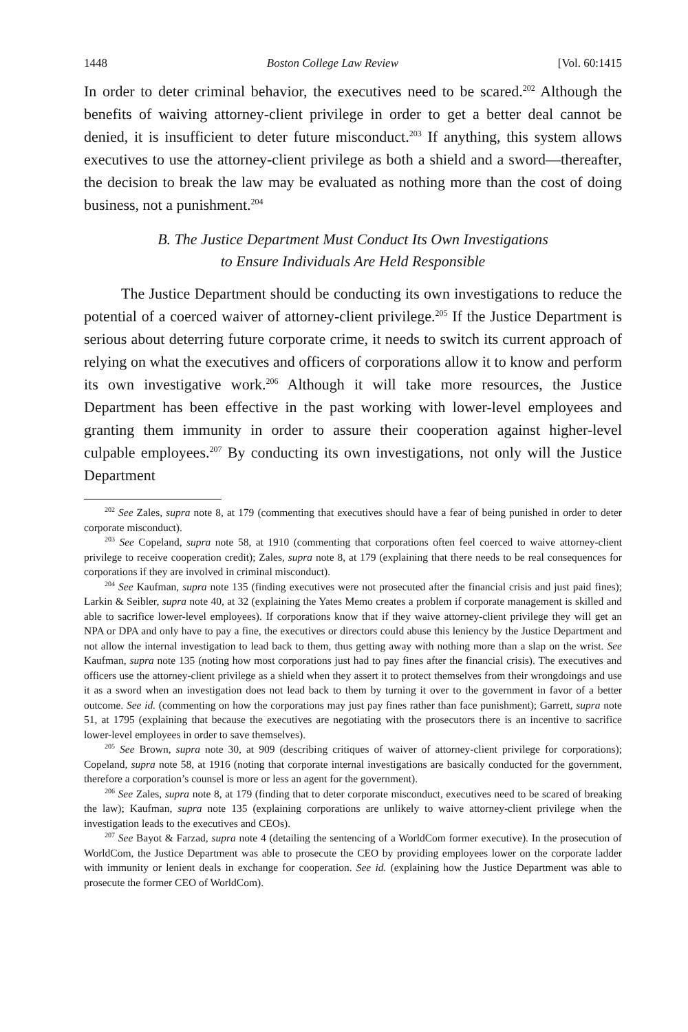1448 Boston College Law Review [Vol. 60:1415
In order to deter criminal behavior, the executives need to be scared.<sup>202</sup> Although the benefits of waiving attorney-client privilege in order to get a better deal cannot be denied, it is insufficient to deter future misconduct.<sup>203</sup> If anything, this system allows executives to use the attorney-client privilege as both a shield and a sword—thereafter, the decision to break the law may be evaluated as nothing more than the cost of doing business, not a punishment.<sup>204</sup>
B. The Justice Department Must Conduct Its Own Investigations
to Ensure Individuals Are Held Responsible
The Justice Department should be conducting its own investigations to reduce the potential of a coerced waiver of attorney-client privilege.<sup>205</sup> If the Justice Department is serious about deterring future corporate crime, it needs to switch its current approach of relying on what the executives and officers of corporations allow it to know and perform its own investigative work.<sup>206</sup> Although it will take more resources, the Justice Department has been effective in the past working with lower-level employees and granting them immunity in order to assure their cooperation against higher-level culpable employees.<sup>207</sup> By conducting its own investigations, not only will the Justice Department
<sup>202</sup> See Zales, supra note 8, at 179 (commenting that executives should have a fear of being punished in order to deter corporate misconduct).
<sup>203</sup> See Copeland, supra note 58, at 1910 (commenting that corporations often feel coerced to waive attorney-client privilege to receive cooperation credit); Zales, supra note 8, at 179 (explaining that there needs to be real consequences for corporations if they are involved in criminal misconduct).
<sup>204</sup> See Kaufman, supra note 135 (finding executives were not prosecuted after the financial crisis and just paid fines); Larkin & Seibler, supra note 40, at 32 (explaining the Yates Memo creates a problem if corporate management is skilled and able to sacrifice lower-level employees). If corporations know that if they waive attorney-client privilege they will get an NPA or DPA and only have to pay a fine, the executives or directors could abuse this leniency by the Justice Department and not allow the internal investigation to lead back to them, thus getting away with nothing more than a slap on the wrist. See Kaufman, supra note 135 (noting how most corporations just had to pay fines after the financial crisis). The executives and officers use the attorney-client privilege as a shield when they assert it to protect themselves from their wrongdoings and use it as a sword when an investigation does not lead back to them by turning it over to the government in favor of a better outcome. See id. (commenting on how the corporations may just pay fines rather than face punishment); Garrett, supra note 51, at 1795 (explaining that because the executives are negotiating with the prosecutors there is an incentive to sacrifice lower-level employees in order to save themselves).
<sup>205</sup> See Brown, supra note 30, at 909 (describing critiques of waiver of attorney-client privilege for corporations); Copeland, supra note 58, at 1916 (noting that corporate internal investigations are basically conducted for the government, therefore a corporation’s counsel is more or less an agent for the government).
<sup>206</sup> See Zales, supra note 8, at 179 (finding that to deter corporate misconduct, executives need to be scared of breaking the law); Kaufman, supra note 135 (explaining corporations are unlikely to waive attorney-client privilege when the investigation leads to the executives and CEOs).
<sup>207</sup> See Bayot & Farzad, supra note 4 (detailing the sentencing of a WorldCom former executive). In the prosecution of WorldCom, the Justice Department was able to prosecute the CEO by providing employees lower on the corporate ladder with immunity or lenient deals in exchange for cooperation. See id. (explaining how the Justice Department was able to prosecute the former CEO of WorldCom).